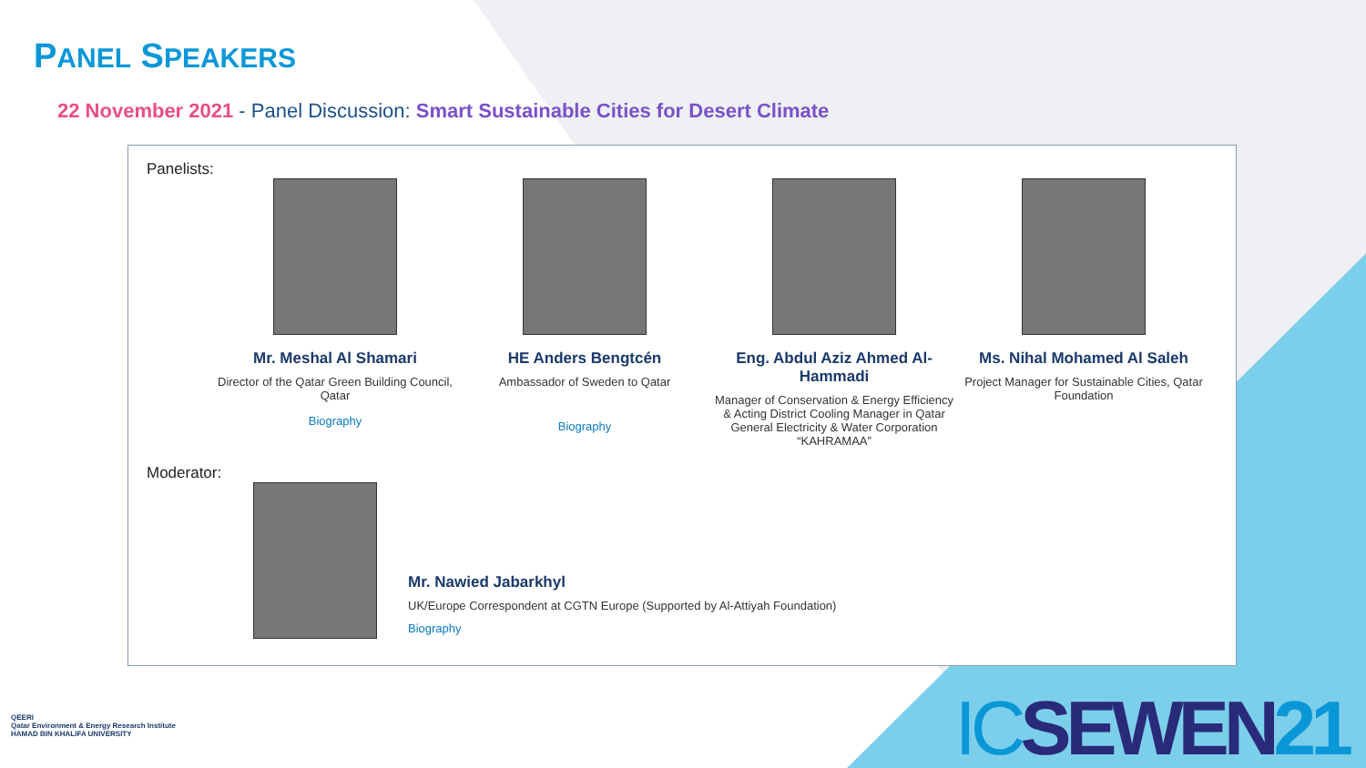PANEL SPEAKERS
22 November 2021 - Panel Discussion: Smart Sustainable Cities for Desert Climate
Panelists:
Mr. Meshal Al Shamari
Director of the Qatar Green Building Council, Qatar
Biography
HE Anders Bengtcén
Ambassador of Sweden to Qatar
Biography
Eng. Abdul Aziz Ahmed Al-Hammadi
Manager of Conservation & Energy Efficiency & Acting District Cooling Manager in Qatar General Electricity & Water Corporation “KAHRAMAA”
Ms. Nihal Mohamed Al Saleh
Project Manager for Sustainable Cities, Qatar Foundation
Moderator:
Mr. Nawied Jabarkhyl
UK/Europe Correspondent at CGTN Europe (Supported by Al-Attiyah Foundation)
Biography
QEERI
Qatar Environment & Energy Research Institute
HAMAD BIN KHALIFA UNIVERSITY
ICSEWEN21